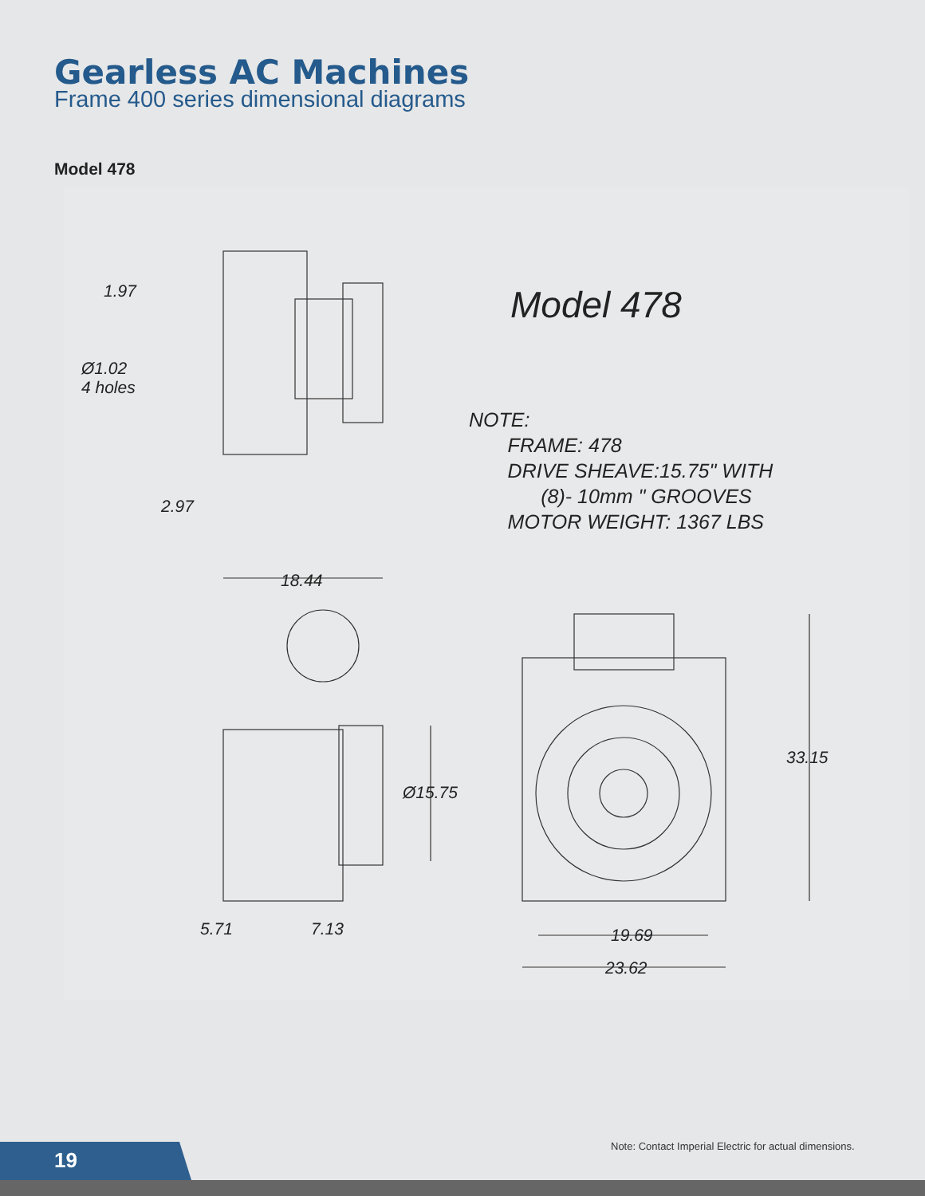Gearless AC Machines
Frame 400 series dimensional diagrams
Model 478
1.97
Ø1.02
4 holes
2.97
Model 478
NOTE:
FRAME: 478
DRIVE SHEAVE:15.75" WITH
(8)- 10mm " GROOVES
MOTOR WEIGHT: 1367 LBS
18.44
33.15
Ø15.75
5.71 7.13 19.69
23.62
19
Note: Contact Imperial Electric for actual dimensions.